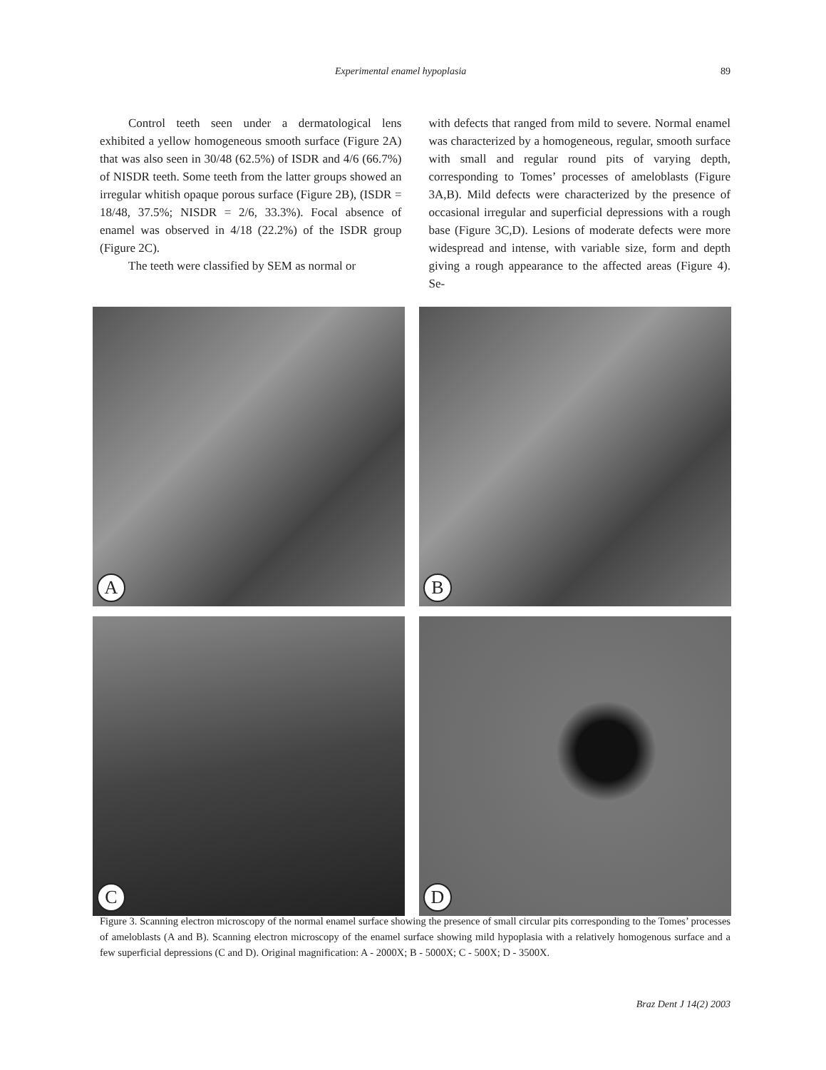Experimental enamel hypoplasia 89
Control teeth seen under a dermatological lens exhibited a yellow homogeneous smooth surface (Figure 2A) that was also seen in 30/48 (62.5%) of ISDR and 4/6 (66.7%) of NISDR teeth. Some teeth from the latter groups showed an irregular whitish opaque porous surface (Figure 2B), (ISDR = 18/48, 37.5%; NISDR = 2/6, 33.3%). Focal absence of enamel was observed in 4/18 (22.2%) of the ISDR group (Figure 2C).
The teeth were classified by SEM as normal or
with defects that ranged from mild to severe. Normal enamel was characterized by a homogeneous, regular, smooth surface with small and regular round pits of varying depth, corresponding to Tomes’ processes of ameloblasts (Figure 3A,B). Mild defects were characterized by the presence of occasional irregular and superficial depressions with a rough base (Figure 3C,D). Lesions of moderate defects were more widespread and intense, with variable size, form and depth giving a rough appearance to the affected areas (Figure 4). Se-
A
B
C
D
Figure 3. Scanning electron microscopy of the normal enamel surface showing the presence of small circular pits corresponding to the Tomes’ processes of ameloblasts (A and B). Scanning electron microscopy of the enamel surface showing mild hypoplasia with a relatively homogenous surface and a few superficial depressions (C and D). Original magnification: A - 2000X; B - 5000X; C - 500X; D - 3500X.
Braz Dent J 14(2) 2003